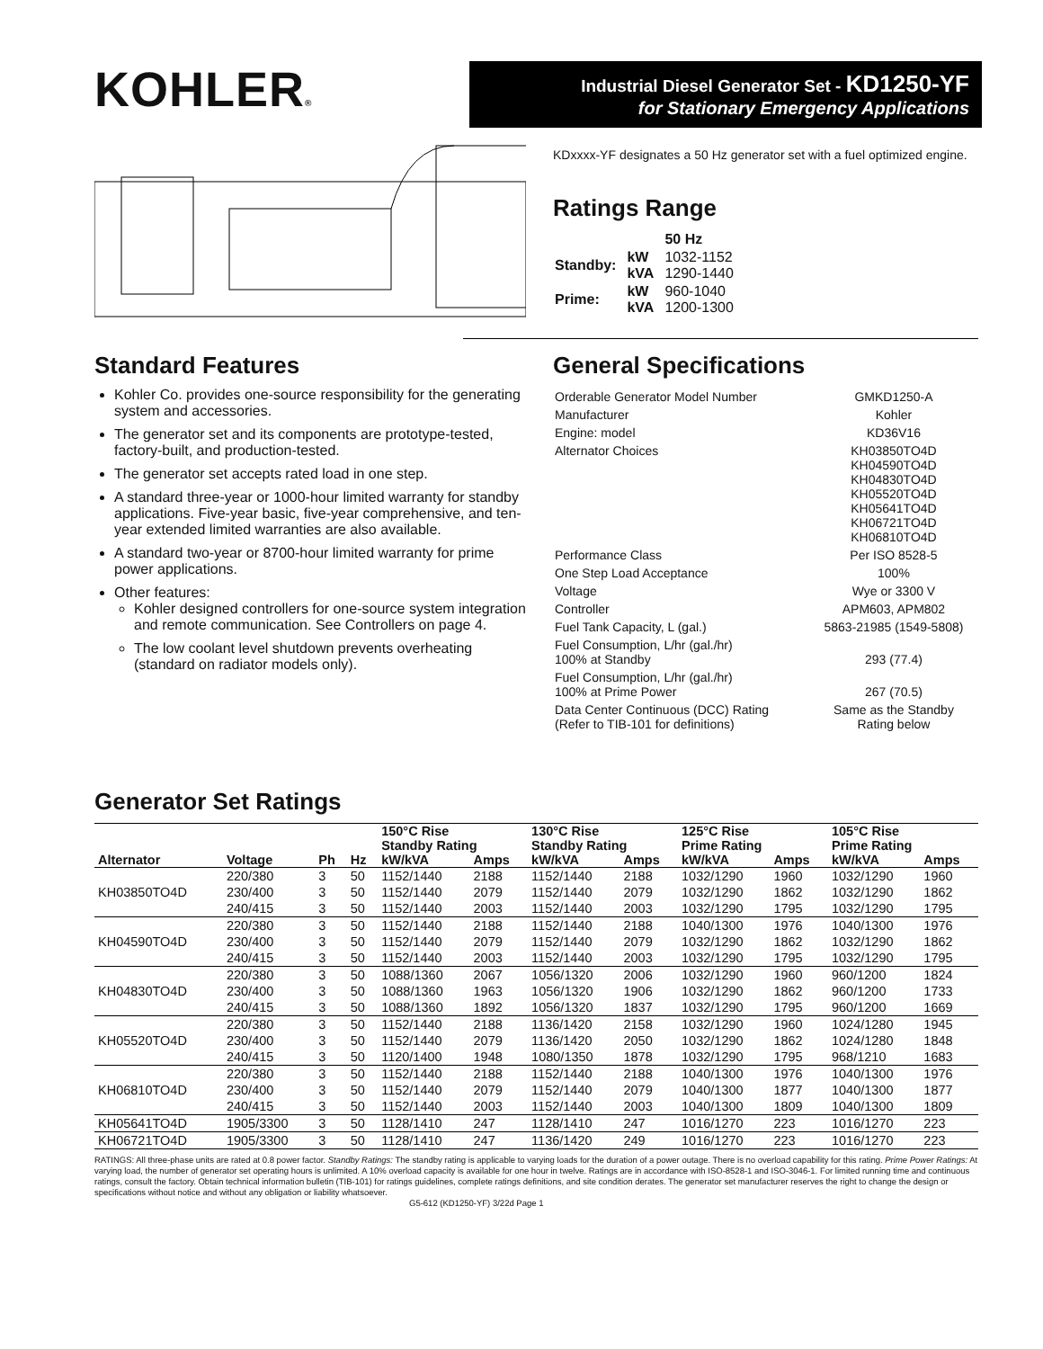KOHLER®
Industrial Diesel Generator Set - KD1250-YF
for Stationary Emergency Applications
KDxxxx-YF designates a 50 Hz generator set with a fuel optimized engine.
Ratings Range
| | | 50 Hz |
| Standby: | kW kVA | 1032-1152 1290-1440 |
| Prime: | kW kVA | 960-1040 1200-1300 |
Standard Features
Kohler Co. provides one-source responsibility for the generating system and accessories.
The generator set and its components are prototype-tested, factory-built, and production-tested.
The generator set accepts rated load in one step.
A standard three-year or 1000-hour limited warranty for standby applications. Five-year basic, five-year comprehensive, and ten-year extended limited warranties are also available.
A standard two-year or 8700-hour limited warranty for prime power applications.
Other features:
Kohler designed controllers for one-source system integration and remote communication. See Controllers on page 4.
The low coolant level shutdown prevents overheating (standard on radiator models only).
General Specifications
| Orderable Generator Model Number | GMKD1250-A |
| Manufacturer | Kohler |
| Engine: model | KD36V16 |
| Alternator Choices | KH03850TO4D KH04590TO4D KH04830TO4D KH05520TO4D KH05641TO4D KH06721TO4D KH06810TO4D |
| Performance Class | Per ISO 8528-5 |
| One Step Load Acceptance | 100% |
| Voltage | Wye or 3300 V |
| Controller | APM603, APM802 |
| Fuel Tank Capacity, L (gal.) | 5863-21985 (1549-5808) |
| Fuel Consumption, L/hr (gal./hr) 100% at Standby | 293 (77.4) |
| Fuel Consumption, L/hr (gal./hr) 100% at Prime Power | 267 (70.5) |
| Data Center Continuous (DCC) Rating (Refer to TIB-101 for definitions) | Same as the Standby Rating below |
Generator Set Ratings
| | | | | 150°C Rise Standby Rating | | 130°C Rise Standby Rating | | 125°C Rise Prime Rating | | 105°C Rise Prime Rating | |
| --- | --- | --- | --- | --- | --- | --- | --- | --- | --- | --- | --- |
| Alternator | Voltage | Ph | Hz | kW/kVA | Amps | kW/kVA | Amps | kW/kVA | Amps | kW/kVA | Amps |
| KH03850TO4D | 220/380 | 3 | 50 | 1152/1440 | 2188 | 1152/1440 | 2188 | 1032/1290 | 1960 | 1032/1290 | 1960 |
| | 230/400 | 3 | 50 | 1152/1440 | 2079 | 1152/1440 | 2079 | 1032/1290 | 1862 | 1032/1290 | 1862 |
| | 240/415 | 3 | 50 | 1152/1440 | 2003 | 1152/1440 | 2003 | 1032/1290 | 1795 | 1032/1290 | 1795 |
| KH04590TO4D | 220/380 | 3 | 50 | 1152/1440 | 2188 | 1152/1440 | 2188 | 1040/1300 | 1976 | 1040/1300 | 1976 |
| | 230/400 | 3 | 50 | 1152/1440 | 2079 | 1152/1440 | 2079 | 1032/1290 | 1862 | 1032/1290 | 1862 |
| | 240/415 | 3 | 50 | 1152/1440 | 2003 | 1152/1440 | 2003 | 1032/1290 | 1795 | 1032/1290 | 1795 |
| KH04830TO4D | 220/380 | 3 | 50 | 1088/1360 | 2067 | 1056/1320 | 2006 | 1032/1290 | 1960 | 960/1200 | 1824 |
| | 230/400 | 3 | 50 | 1088/1360 | 1963 | 1056/1320 | 1906 | 1032/1290 | 1862 | 960/1200 | 1733 |
| | 240/415 | 3 | 50 | 1088/1360 | 1892 | 1056/1320 | 1837 | 1032/1290 | 1795 | 960/1200 | 1669 |
| KH05520TO4D | 220/380 | 3 | 50 | 1152/1440 | 2188 | 1136/1420 | 2158 | 1032/1290 | 1960 | 1024/1280 | 1945 |
| | 230/400 | 3 | 50 | 1152/1440 | 2079 | 1136/1420 | 2050 | 1032/1290 | 1862 | 1024/1280 | 1848 |
| | 240/415 | 3 | 50 | 1120/1400 | 1948 | 1080/1350 | 1878 | 1032/1290 | 1795 | 968/1210 | 1683 |
| KH06810TO4D | 220/380 | 3 | 50 | 1152/1440 | 2188 | 1152/1440 | 2188 | 1040/1300 | 1976 | 1040/1300 | 1976 |
| | 230/400 | 3 | 50 | 1152/1440 | 2079 | 1152/1440 | 2079 | 1040/1300 | 1877 | 1040/1300 | 1877 |
| | 240/415 | 3 | 50 | 1152/1440 | 2003 | 1152/1440 | 2003 | 1040/1300 | 1809 | 1040/1300 | 1809 |
| KH05641TO4D | 1905/3300 | 3 | 50 | 1128/1410 | 247 | 1128/1410 | 247 | 1016/1270 | 223 | 1016/1270 | 223 |
| KH06721TO4D | 1905/3300 | 3 | 50 | 1128/1410 | 247 | 1136/1420 | 249 | 1016/1270 | 223 | 1016/1270 | 223 |
RATINGS: All three-phase units are rated at 0.8 power factor. Standby Ratings: The standby rating is applicable to varying loads for the duration of a power outage. There is no overload capability for this rating. Prime Power Ratings: At varying load, the number of generator set operating hours is unlimited. A 10% overload capacity is available for one hour in twelve. Ratings are in accordance with ISO-8528-1 and ISO-3046-1. For limited running time and continuous ratings, consult the factory. Obtain technical information bulletin (TIB-101) for ratings guidelines, complete ratings definitions, and site condition derates. The generator set manufacturer reserves the right to change the design or specifications without notice and without any obligation or liability whatsoever.
G5-612 (KD1250-YF) 3/22d Page 1